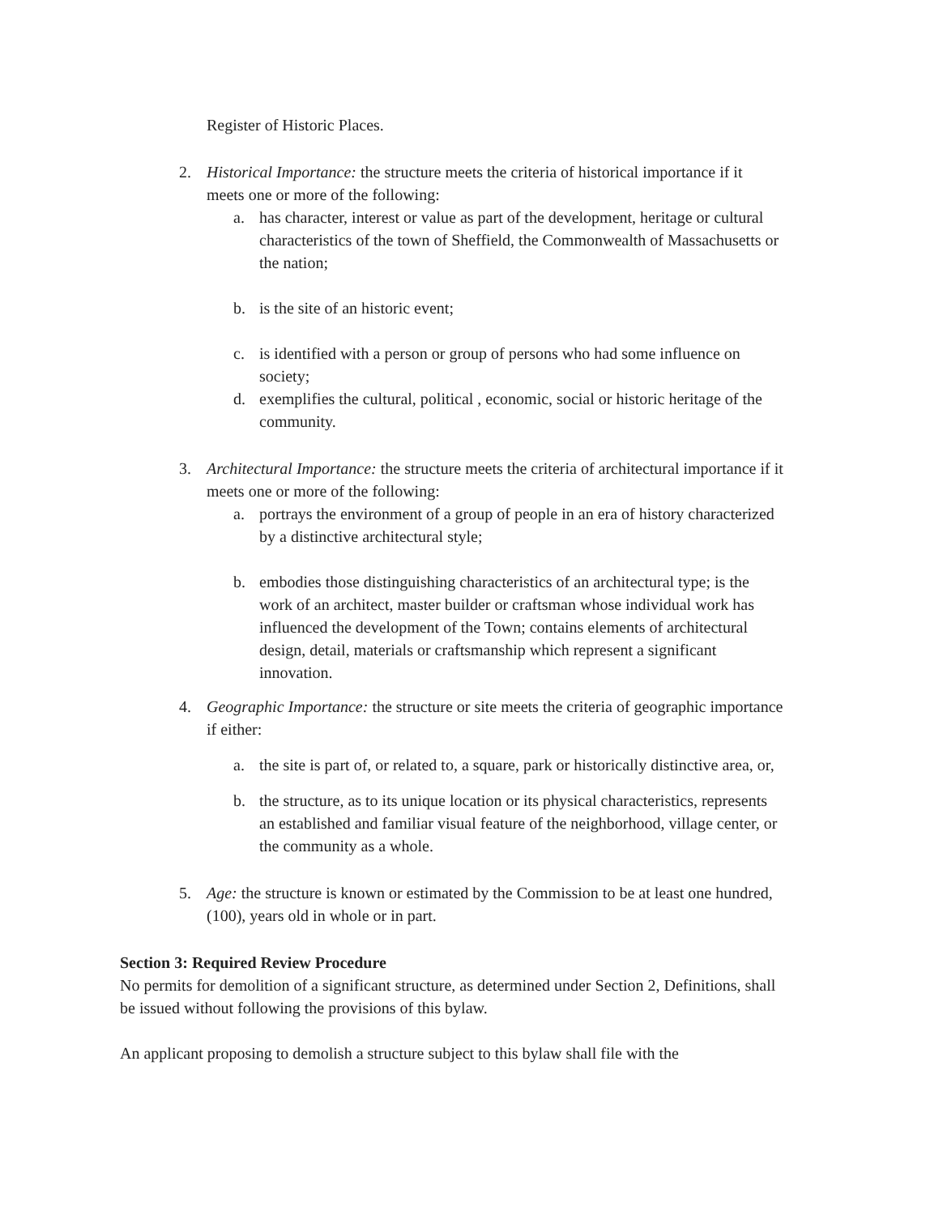Register of Historic Places.
2. Historical Importance: the structure meets the criteria of historical importance if it meets one or more of the following:
a. has character, interest or value as part of the development, heritage or cultural characteristics of the town of Sheffield, the Commonwealth of Massachusetts or the nation;
b. is the site of an historic event;
c. is identified with a person or group of persons who had some influence on society;
d. exemplifies the cultural, political , economic, social or historic heritage of the community.
3. Architectural Importance: the structure meets the criteria of architectural importance if it meets one or more of the following:
a. portrays the environment of a group of people in an era of history characterized by a distinctive architectural style;
b. embodies those distinguishing characteristics of an architectural type; is the work of an architect, master builder or craftsman whose individual work has influenced the development of the Town; contains elements of architectural design, detail, materials or craftsmanship which represent a significant innovation.
4. Geographic Importance: the structure or site meets the criteria of geographic importance if either:
a. the site is part of, or related to, a square, park or historically distinctive area, or,
b. the structure, as to its unique location or its physical characteristics, represents an established and familiar visual feature of the neighborhood, village center, or the community as a whole.
5. Age: the structure is known or estimated by the Commission to be at least one hundred, (100), years old in whole or in part.
Section 3: Required Review Procedure
No permits for demolition of a significant structure, as determined under Section 2, Definitions, shall be issued without following the provisions of this bylaw.
An applicant proposing to demolish a structure subject to this bylaw shall file with the